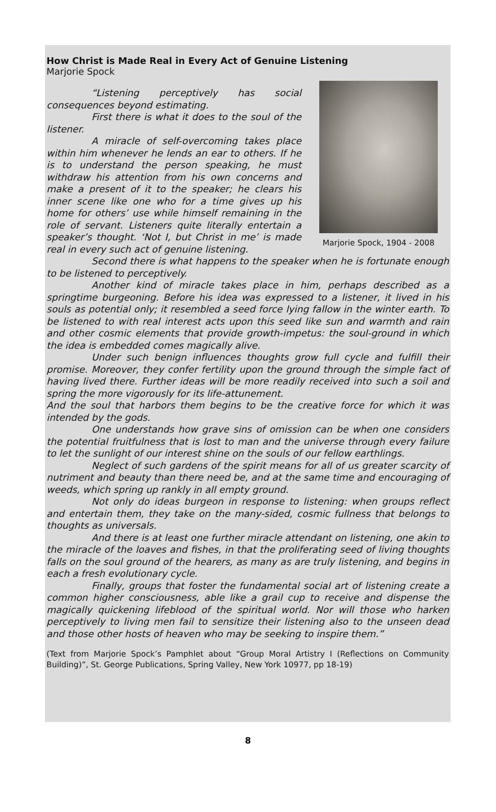How Christ is Made Real in Every Act of Genuine Listening
Marjorie Spock
Marjorie Spock, 1904 - 2008
“Listening perceptively has social consequences beyond estimating.
First there is what it does to the soul of the listener.
A miracle of self-overcoming takes place within him whenever he lends an ear to others. If he is to understand the person speaking, he must withdraw his attention from his own concerns and make a present of it to the speaker; he clears his inner scene like one who for a time gives up his home for others’ use while himself remaining in the role of servant. Listeners quite literally entertain a speaker’s thought. ‘Not I, but Christ in me’ is made real in every such act of genuine listening.
Second there is what happens to the speaker when he is fortunate enough to be listened to perceptively.
Another kind of miracle takes place in him, perhaps described as a springtime burgeoning. Before his idea was expressed to a listener, it lived in his souls as potential only; it resembled a seed force lying fallow in the winter earth. To be listened to with real interest acts upon this seed like sun and warmth and rain and other cosmic elements that provide growth-impetus: the soul-ground in which the idea is embedded comes magically alive.
Under such benign influences thoughts grow full cycle and fulfill their promise. Moreover, they confer fertility upon the ground through the simple fact of having lived there. Further ideas will be more readily received into such a soil and spring the more vigorously for its life-attunement.
And the soul that harbors them begins to be the creative force for which it was intended by the gods.
One understands how grave sins of omission can be when one considers the potential fruitfulness that is lost to man and the universe through every failure to let the sunlight of our interest shine on the souls of our fellow earthlings.
Neglect of such gardens of the spirit means for all of us greater scarcity of nutriment and beauty than there need be, and at the same time and encouraging of weeds, which spring up rankly in all empty ground.
Not only do ideas burgeon in response to listening: when groups reflect and entertain them, they take on the many-sided, cosmic fullness that belongs to thoughts as universals.
And there is at least one further miracle attendant on listening, one akin to the miracle of the loaves and fishes, in that the proliferating seed of living thoughts falls on the soul ground of the hearers, as many as are truly listening, and begins in each a fresh evolutionary cycle.
Finally, groups that foster the fundamental social art of listening create a common higher consciousness, able like a grail cup to receive and dispense the magically quickening lifeblood of the spiritual world. Nor will those who harken perceptively to living men fail to sensitize their listening also to the unseen dead and those other hosts of heaven who may be seeking to inspire them.”
(Text from Marjorie Spock’s Pamphlet about “Group Moral Artistry I (Reflections on Community Building)”, St. George Publications, Spring Valley, New York 10977, pp 18-19)
8